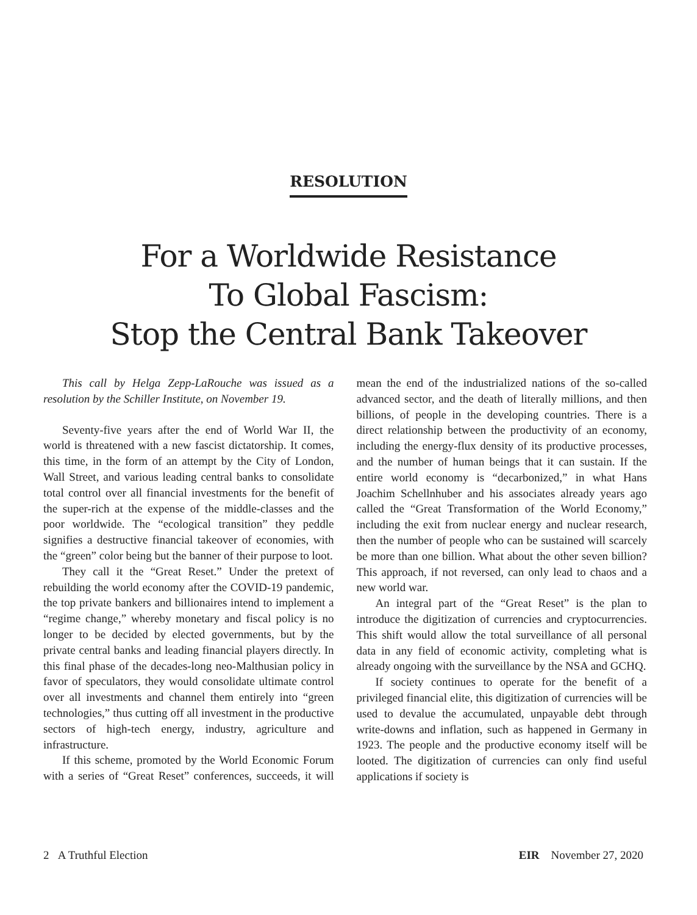RESOLUTION
For a Worldwide Resistance
To Global Fascism:
Stop the Central Bank Takeover
This call by Helga Zepp-LaRouche was issued as a resolution by the Schiller Institute, on November 19.
Seventy-five years after the end of World War II, the world is threatened with a new fascist dictatorship. It comes, this time, in the form of an attempt by the City of London, Wall Street, and various leading central banks to consolidate total control over all financial investments for the benefit of the super-rich at the expense of the middle-classes and the poor worldwide. The “ecological transition” they peddle signifies a destructive financial takeover of economies, with the “green” color being but the banner of their purpose to loot.
They call it the “Great Reset.” Under the pretext of rebuilding the world economy after the COVID-19 pandemic, the top private bankers and billionaires intend to implement a “regime change,” whereby monetary and fiscal policy is no longer to be decided by elected governments, but by the private central banks and leading financial players directly. In this final phase of the decades-long neo-Malthusian policy in favor of speculators, they would consolidate ultimate control over all investments and channel them entirely into “green technologies,” thus cutting off all investment in the productive sectors of high-tech energy, industry, agriculture and infrastructure.
If this scheme, promoted by the World Economic Forum with a series of “Great Reset” conferences, succeeds, it will mean the end of the industrialized nations of the so-called advanced sector, and the death of literally millions, and then billions, of people in the developing countries. There is a direct relationship between the productivity of an economy, including the energy-flux density of its productive processes, and the number of human beings that it can sustain. If the entire world economy is “decarbonized,” in what Hans Joachim Schellnhuber and his associates already years ago called the “Great Transformation of the World Economy,” including the exit from nuclear energy and nuclear research, then the number of people who can be sustained will scarcely be more than one billion. What about the other seven billion? This approach, if not reversed, can only lead to chaos and a new world war.
An integral part of the “Great Reset” is the plan to introduce the digitization of currencies and cryptocurrencies. This shift would allow the total surveillance of all personal data in any field of economic activity, completing what is already ongoing with the surveillance by the NSA and GCHQ.
If society continues to operate for the benefit of a privileged financial elite, this digitization of currencies will be used to devalue the accumulated, unpayable debt through write-downs and inflation, such as happened in Germany in 1923. The people and the productive economy itself will be looted. The digitization of currencies can only find useful applications if society is
2 A Truthful Election EIR November 27, 2020